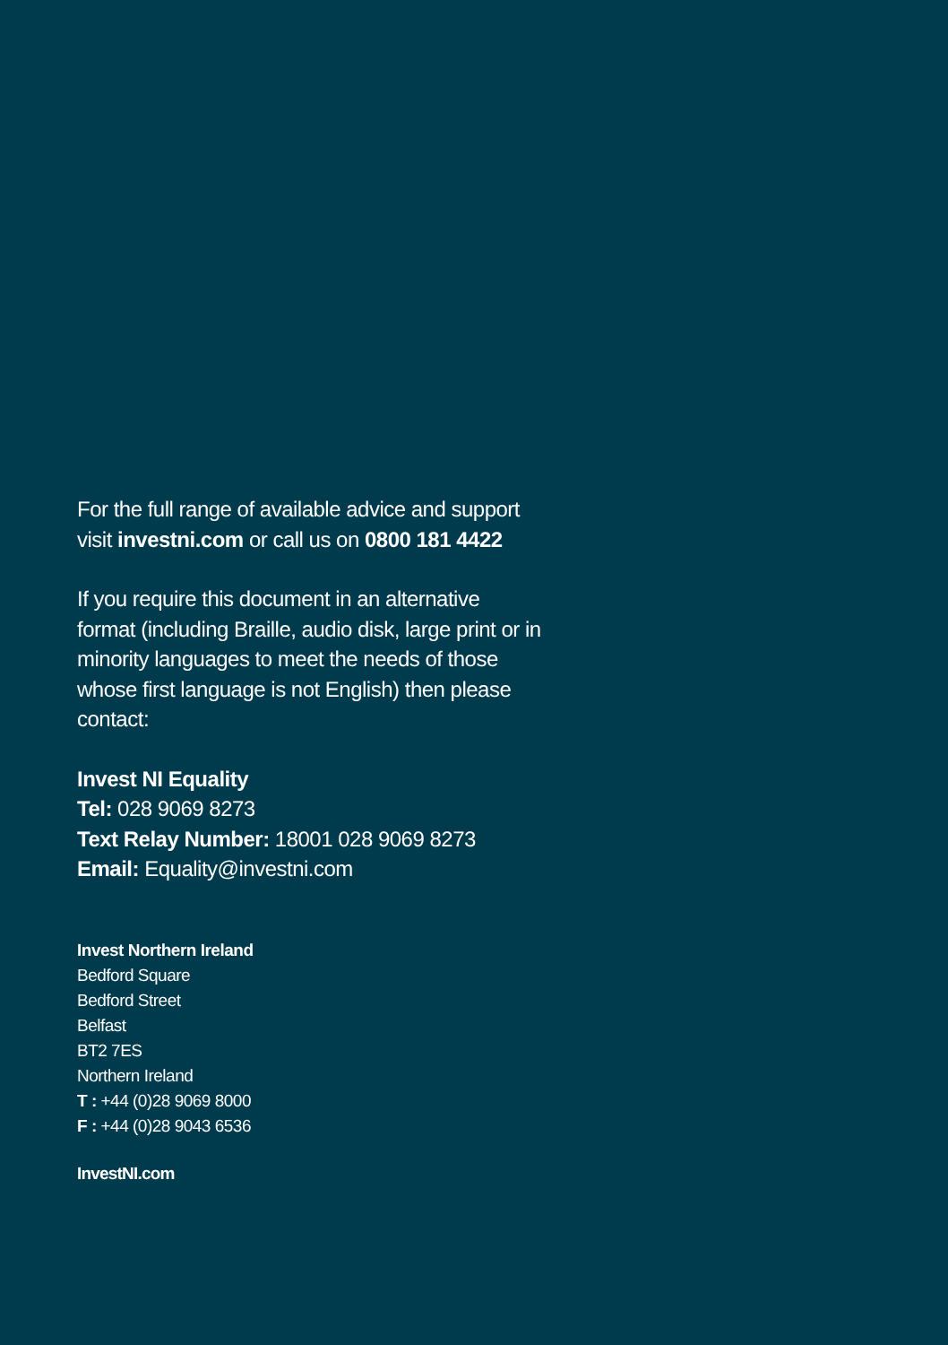For the full range of available advice and support visit investni.com or call us on 0800 181 4422
If you require this document in an alternative format (including Braille, audio disk, large print or in minority languages to meet the needs of those whose first language is not English) then please contact:
Invest NI Equality
Tel: 028 9069 8273
Text Relay Number: 18001 028 9069 8273
Email: Equality@investni.com
Invest Northern Ireland
Bedford Square
Bedford Street
Belfast
BT2 7ES
Northern Ireland
T : +44 (0)28 9069 8000
F : +44 (0)28 9043 6536
InvestNI.com